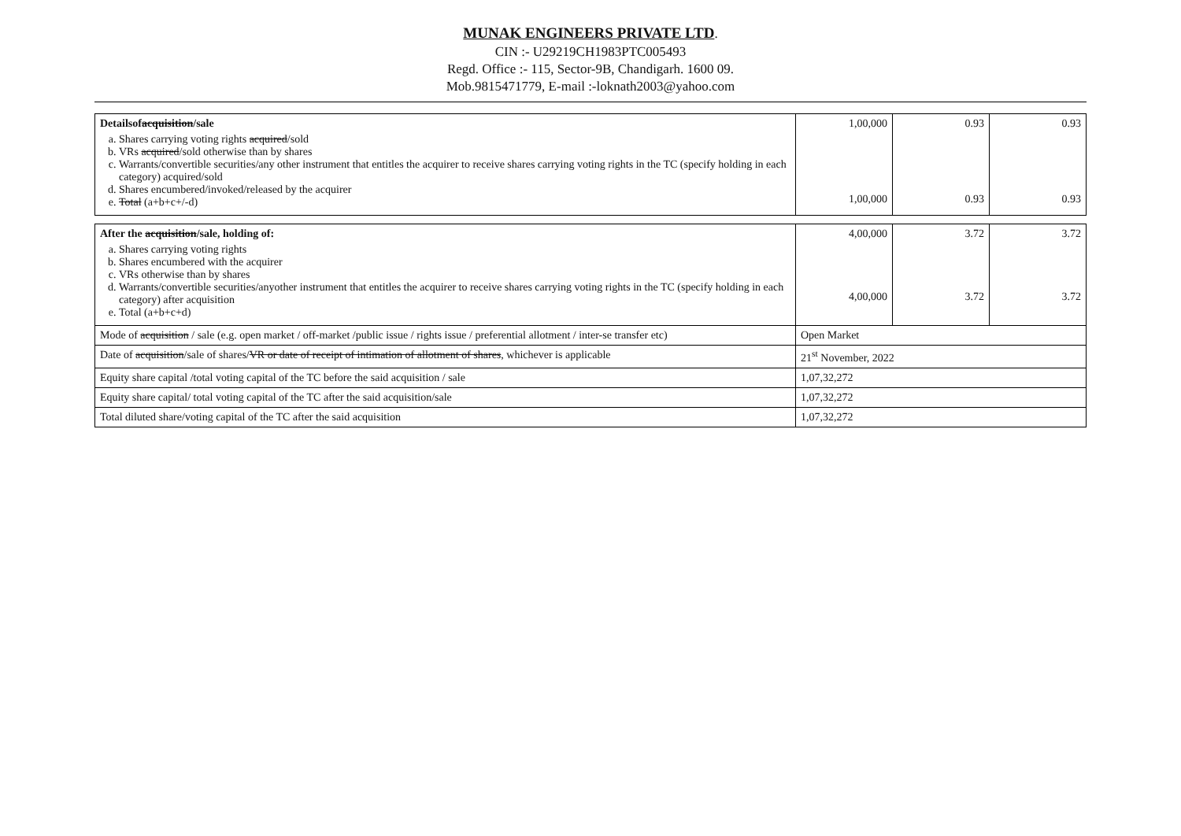MUNAK ENGINEERS PRIVATE LTD.
CIN :- U29219CH1983PTC005493
Regd. Office :- 115, Sector-9B, Chandigarh. 1600 09.
Mob.9815471779, E-mail :-loknath2003@yahoo.com
| Detailsof acquisition /sale a. Shares carrying voting rights acquired /sold b. VRs acquired /sold otherwise than by shares c. Warrants/convertible securities/any other instrument that entitles the acquirer to receive shares carrying voting rights in the TC (specify holding in each category) acquired/sold d. Shares encumbered/invoked/released by the acquirer e. Total (a+b+c+/-d) | 1,00,000 1,00,000 | 0.93 0.93 | 0.93 0.93 |
| After the acquisition /sale, holding of: a. Shares carrying voting rights b. Shares encumbered with the acquirer c. VRs otherwise than by shares d. Warrants/convertible securities/anyother instrument that entitles the acquirer to receive shares carrying voting rights in the TC (specify holding in each category) after acquisition e. Total (a+b+c+d) | 4,00,000 4,00,000 | 3.72 3.72 | 3.72 3.72 |
| Mode of acquisition / sale (e.g. open market / off-market /public issue / rights issue / preferential allotment / inter-se transfer etc) | Open Market | | |
| Date of acquisition /sale of shares/ VR or date of receipt of intimation of allotment of shares , whichever is applicable | 21<sup>st</sup> November, 2022 | | |
| Equity share capital /total voting capital of the TC before the said acquisition / sale | 1,07,32,272 | | |
| Equity share capital/ total voting capital of the TC after the said acquisition/sale | 1,07,32,272 | | |
| Total diluted share/voting capital of the TC after the said acquisition | 1,07,32,272 | | |